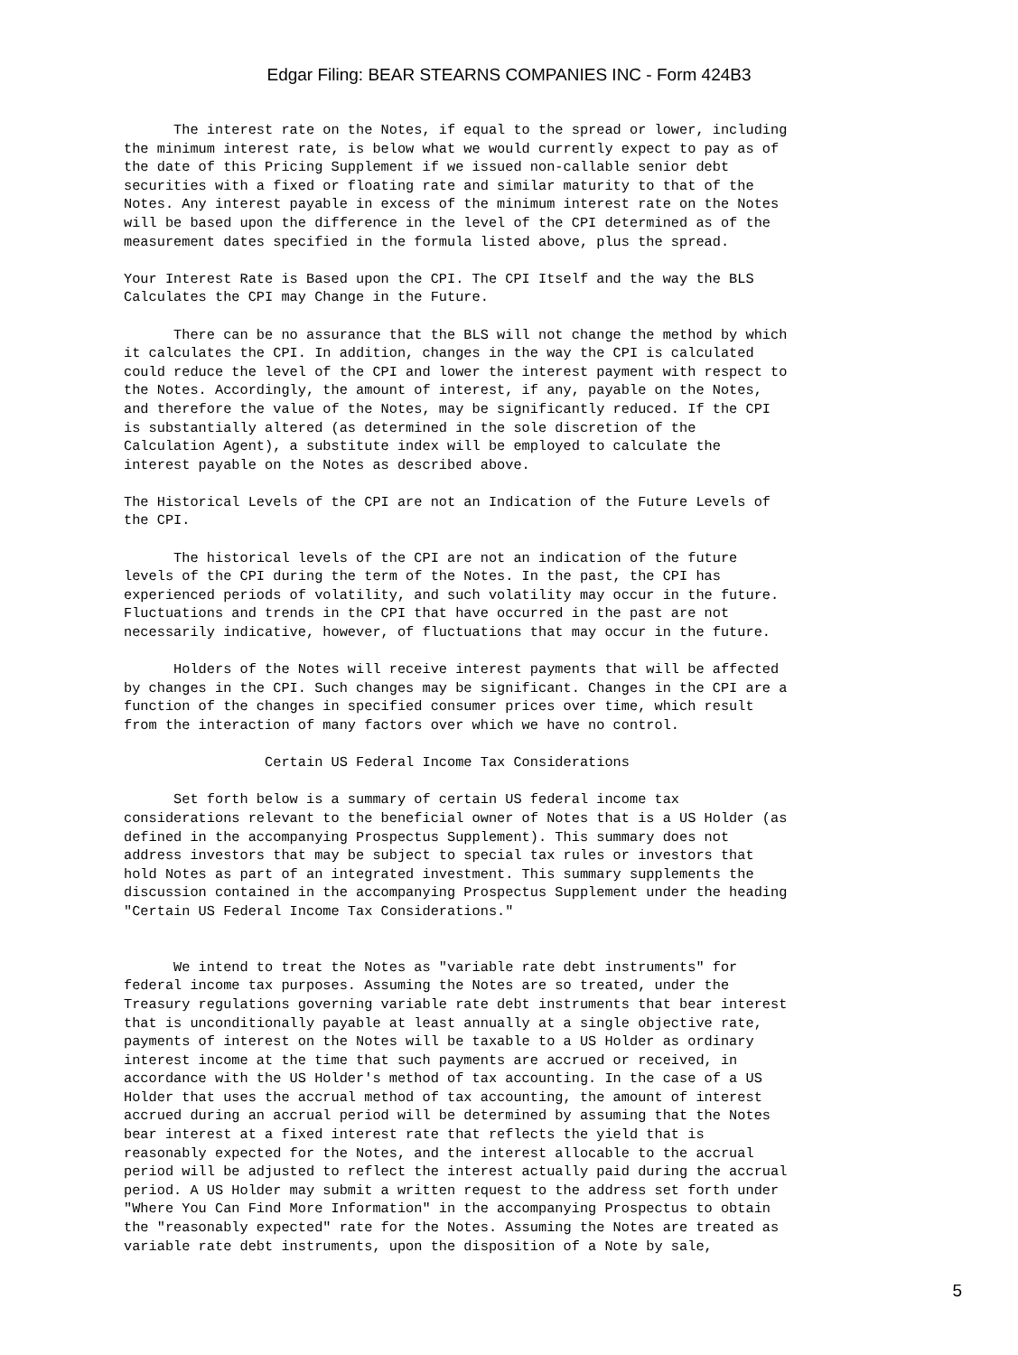Edgar Filing: BEAR STEARNS COMPANIES INC - Form 424B3
      The interest rate on the Notes, if equal to the spread or lower, including
the minimum interest rate, is below what we would currently expect to pay as of
the date of this Pricing Supplement if we issued non-callable senior debt
securities with a fixed or floating rate and similar maturity to that of the
Notes. Any interest payable in excess of the minimum interest rate on the Notes
will be based upon the difference in the level of the CPI determined as of the
measurement dates specified in the formula listed above, plus the spread.

Your Interest Rate is Based upon the CPI. The CPI Itself and the way the BLS
Calculates the CPI may Change in the Future.

      There can be no assurance that the BLS will not change the method by which
it calculates the CPI. In addition, changes in the way the CPI is calculated
could reduce the level of the CPI and lower the interest payment with respect to
the Notes. Accordingly, the amount of interest, if any, payable on the Notes,
and therefore the value of the Notes, may be significantly reduced. If the CPI
is substantially altered (as determined in the sole discretion of the
Calculation Agent), a substitute index will be employed to calculate the
interest payable on the Notes as described above.

The Historical Levels of the CPI are not an Indication of the Future Levels of
the CPI.

      The historical levels of the CPI are not an indication of the future
levels of the CPI during the term of the Notes. In the past, the CPI has
experienced periods of volatility, and such volatility may occur in the future.
Fluctuations and trends in the CPI that have occurred in the past are not
necessarily indicative, however, of fluctuations that may occur in the future.

      Holders of the Notes will receive interest payments that will be affected
by changes in the CPI. Such changes may be significant. Changes in the CPI are a
function of the changes in specified consumer prices over time, which result
from the interaction of many factors over which we have no control.

                 Certain US Federal Income Tax Considerations

      Set forth below is a summary of certain US federal income tax
considerations relevant to the beneficial owner of Notes that is a US Holder (as
defined in the accompanying Prospectus Supplement). This summary does not
address investors that may be subject to special tax rules or investors that
hold Notes as part of an integrated investment. This summary supplements the
discussion contained in the accompanying Prospectus Supplement under the heading
"Certain US Federal Income Tax Considerations."


      We intend to treat the Notes as "variable rate debt instruments" for
federal income tax purposes. Assuming the Notes are so treated, under the
Treasury regulations governing variable rate debt instruments that bear interest
that is unconditionally payable at least annually at a single objective rate,
payments of interest on the Notes will be taxable to a US Holder as ordinary
interest income at the time that such payments are accrued or received, in
accordance with the US Holder's method of tax accounting. In the case of a US
Holder that uses the accrual method of tax accounting, the amount of interest
accrued during an accrual period will be determined by assuming that the Notes
bear interest at a fixed interest rate that reflects the yield that is
reasonably expected for the Notes, and the interest allocable to the accrual
period will be adjusted to reflect the interest actually paid during the accrual
period. A US Holder may submit a written request to the address set forth under
"Where You Can Find More Information" in the accompanying Prospectus to obtain
the "reasonably expected" rate for the Notes. Assuming the Notes are treated as
variable rate debt instruments, upon the disposition of a Note by sale,
5